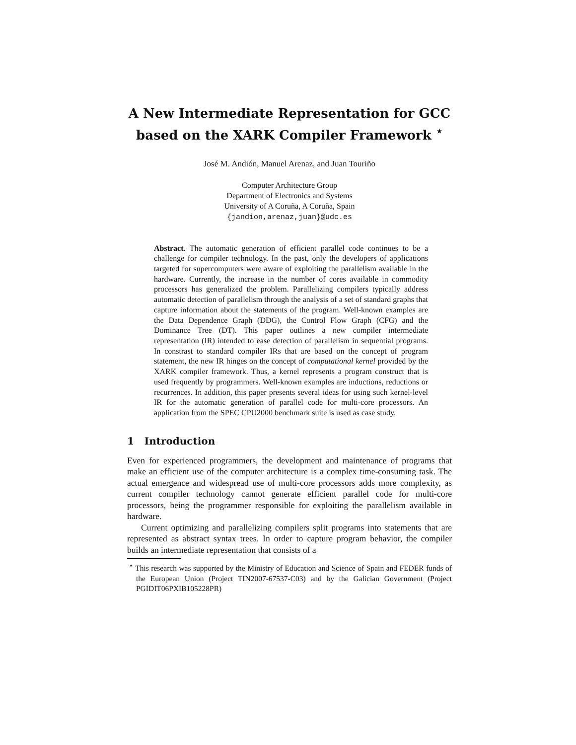A New Intermediate Representation for GCC based on the XARK Compiler Framework <sup>⋆</sup>
José M. Andión, Manuel Arenaz, and Juan Touriño
Computer Architecture Group
Department of Electronics and Systems
University of A Coruña, A Coruña, Spain
{jandion,arenaz,juan}@udc.es
Abstract. The automatic generation of efficient parallel code continues to be a challenge for compiler technology. In the past, only the developers of applications targeted for supercomputers were aware of exploiting the parallelism available in the hardware. Currently, the increase in the number of cores available in commodity processors has generalized the problem. Parallelizing compilers typically address automatic detection of parallelism through the analysis of a set of standard graphs that capture information about the statements of the program. Well-known examples are the Data Dependence Graph (DDG), the Control Flow Graph (CFG) and the Dominance Tree (DT). This paper outlines a new compiler intermediate representation (IR) intended to ease detection of parallelism in sequential programs. In constrast to standard compiler IRs that are based on the concept of program statement, the new IR hinges on the concept of computational kernel provided by the XARK compiler framework. Thus, a kernel represents a program construct that is used frequently by programmers. Well-known examples are inductions, reductions or recurrences. In addition, this paper presents several ideas for using such kernel-level IR for the automatic generation of parallel code for multi-core processors. An application from the SPEC CPU2000 benchmark suite is used as case study.
1 Introduction
Even for experienced programmers, the development and maintenance of programs that make an efficient use of the computer architecture is a complex time-consuming task. The actual emergence and widespread use of multi-core processors adds more complexity, as current compiler technology cannot generate efficient parallel code for multi-core processors, being the programmer responsible for exploiting the parallelism available in hardware.
Current optimizing and parallelizing compilers split programs into statements that are represented as abstract syntax trees. In order to capture program behavior, the compiler builds an intermediate representation that consists of a
<sup>⋆</sup> This research was supported by the Ministry of Education and Science of Spain and FEDER funds of the European Union (Project TIN2007-67537-C03) and by the Galician Government (Project PGIDIT06PXIB105228PR)